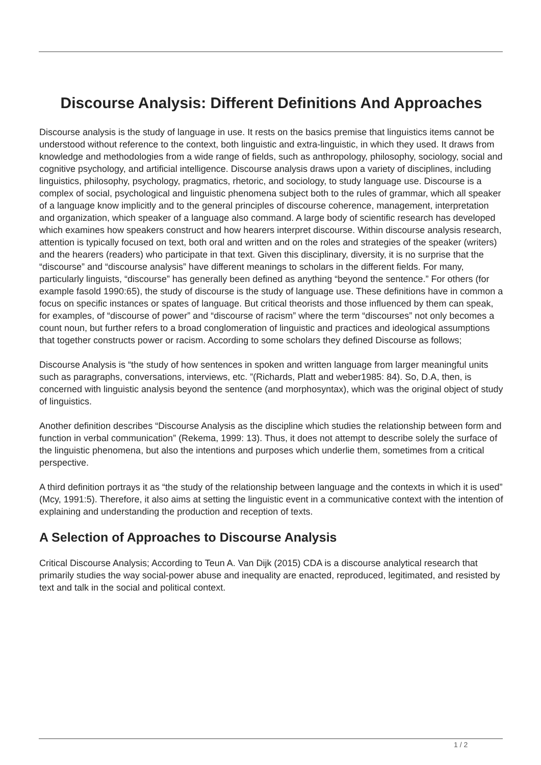Discourse Analysis: Different Definitions And Approaches
Discourse analysis is the study of language in use. It rests on the basics premise that linguistics items cannot be understood without reference to the context, both linguistic and extra-linguistic, in which they used. It draws from knowledge and methodologies from a wide range of fields, such as anthropology, philosophy, sociology, social and cognitive psychology, and artificial intelligence. Discourse analysis draws upon a variety of disciplines, including linguistics, philosophy, psychology, pragmatics, rhetoric, and sociology, to study language use. Discourse is a complex of social, psychological and linguistic phenomena subject both to the rules of grammar, which all speaker of a language know implicitly and to the general principles of discourse coherence, management, interpretation and organization, which speaker of a language also command. A large body of scientific research has developed which examines how speakers construct and how hearers interpret discourse. Within discourse analysis research, attention is typically focused on text, both oral and written and on the roles and strategies of the speaker (writers) and the hearers (readers) who participate in that text. Given this disciplinary, diversity, it is no surprise that the “discourse” and “discourse analysis” have different meanings to scholars in the different fields. For many, particularly linguists, “discourse” has generally been defined as anything “beyond the sentence.” For others (for example fasold 1990:65), the study of discourse is the study of language use. These definitions have in common a focus on specific instances or spates of language. But critical theorists and those influenced by them can speak, for examples, of “discourse of power” and “discourse of racism” where the term “discourses” not only becomes a count noun, but further refers to a broad conglomeration of linguistic and practices and ideological assumptions that together constructs power or racism. According to some scholars they defined Discourse as follows;
Discourse Analysis is “the study of how sentences in spoken and written language from larger meaningful units such as paragraphs, conversations, interviews, etc. ”(Richards, Platt and weber1985: 84). So, D.A, then, is concerned with linguistic analysis beyond the sentence (and morphosyntax), which was the original object of study of linguistics.
Another definition describes “Discourse Analysis as the discipline which studies the relationship between form and function in verbal communication” (Rekema, 1999: 13). Thus, it does not attempt to describe solely the surface of the linguistic phenomena, but also the intentions and purposes which underlie them, sometimes from a critical perspective.
A third definition portrays it as “the study of the relationship between language and the contexts in which it is used” (Mcy, 1991:5). Therefore, it also aims at setting the linguistic event in a communicative context with the intention of explaining and understanding the production and reception of texts.
A Selection of Approaches to Discourse Analysis
Critical Discourse Analysis; According to Teun A. Van Dijk (2015) CDA is a discourse analytical research that primarily studies the way social-power abuse and inequality are enacted, reproduced, legitimated, and resisted by text and talk in the social and political context.
1 / 2